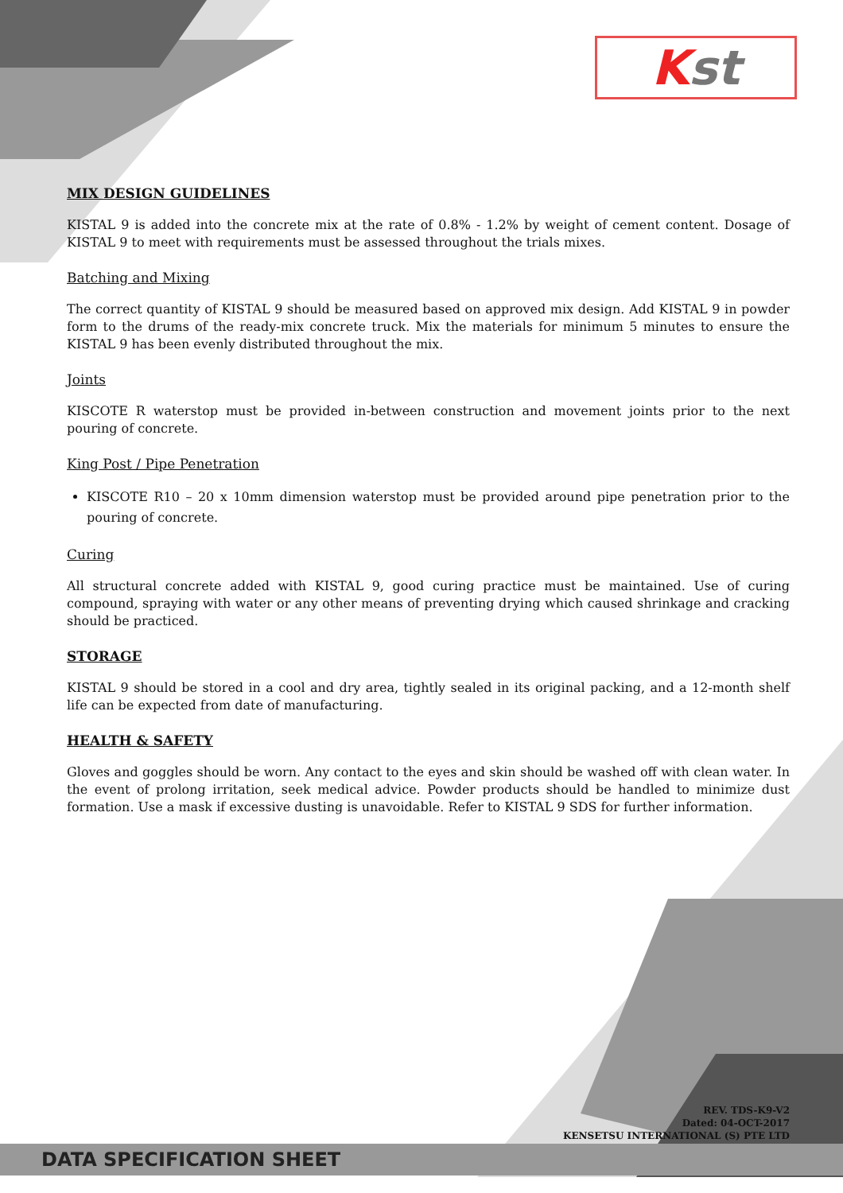Kst
MIX DESIGN GUIDELINES
KISTAL 9 is added into the concrete mix at the rate of 0.8% - 1.2% by weight of cement content. Dosage of KISTAL 9 to meet with requirements must be assessed throughout the trials mixes.
Batching and Mixing
The correct quantity of KISTAL 9 should be measured based on approved mix design. Add KISTAL 9 in powder form to the drums of the ready-mix concrete truck. Mix the materials for minimum 5 minutes to ensure the KISTAL 9 has been evenly distributed throughout the mix.
Joints
KISCOTE R waterstop must be provided in-between construction and movement joints prior to the next pouring of concrete.
King Post / Pipe Penetration
KISCOTE R10 – 20 x 10mm dimension waterstop must be provided around pipe penetration prior to the pouring of concrete.
Curing
All structural concrete added with KISTAL 9, good curing practice must be maintained. Use of curing compound, spraying with water or any other means of preventing drying which caused shrinkage and cracking should be practiced.
STORAGE
KISTAL 9 should be stored in a cool and dry area, tightly sealed in its original packing, and a 12-month shelf life can be expected from date of manufacturing.
HEALTH & SAFETY
Gloves and goggles should be worn. Any contact to the eyes and skin should be washed off with clean water. In the event of prolong irritation, seek medical advice. Powder products should be handled to minimize dust formation. Use a mask if excessive dusting is unavoidable. Refer to KISTAL 9 SDS for further information.
REV. TDS-K9-V2
Dated: 04-OCT-2017
KENSETSU INTERNATIONAL (S) PTE LTD
DATA SPECIFICATION SHEET